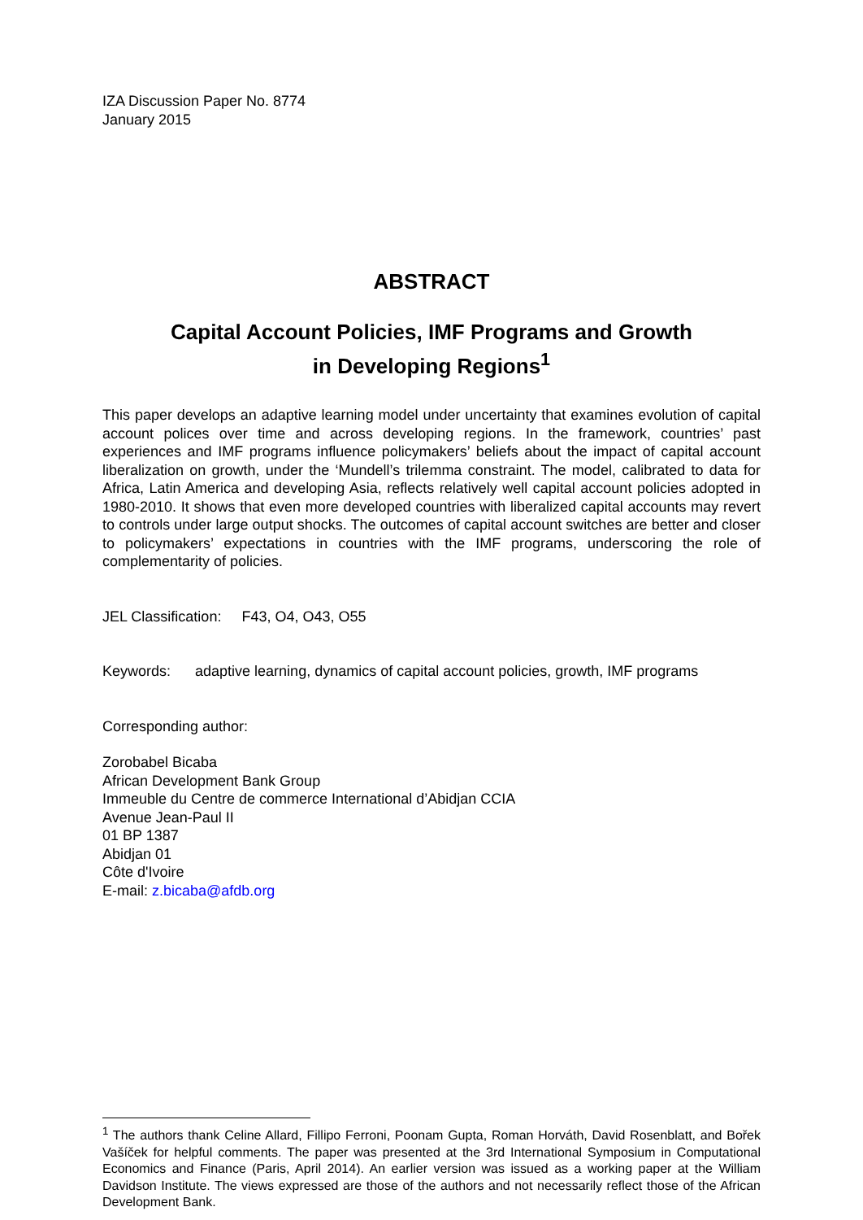IZA Discussion Paper No. 8774
January 2015
ABSTRACT
Capital Account Policies, IMF Programs and Growth
in Developing Regions<sup>1</sup>
This paper develops an adaptive learning model under uncertainty that examines evolution of capital account polices over time and across developing regions. In the framework, countries’ past experiences and IMF programs influence policymakers’ beliefs about the impact of capital account liberalization on growth, under the ‘Mundell’s trilemma constraint. The model, calibrated to data for Africa, Latin America and developing Asia, reflects relatively well capital account policies adopted in 1980-2010. It shows that even more developed countries with liberalized capital accounts may revert to controls under large output shocks. The outcomes of capital account switches are better and closer to policymakers’ expectations in countries with the IMF programs, underscoring the role of complementarity of policies.
JEL Classification: F43, O4, O43, O55
Keywords: adaptive learning, dynamics of capital account policies, growth, IMF programs
Corresponding author:
Zorobabel Bicaba
African Development Bank Group
Immeuble du Centre de commerce International d’Abidjan CCIA
Avenue Jean-Paul II
01 BP 1387
Abidjan 01
Côte d'Ivoire
E-mail: z.bicaba@afdb.org
<sup>1</sup> The authors thank Celine Allard, Fillipo Ferroni, Poonam Gupta, Roman Horváth, David Rosenblatt, and Bořek Vašíček for helpful comments. The paper was presented at the 3rd International Symposium in Computational Economics and Finance (Paris, April 2014). An earlier version was issued as a working paper at the William Davidson Institute. The views expressed are those of the authors and not necessarily reflect those of the African Development Bank.